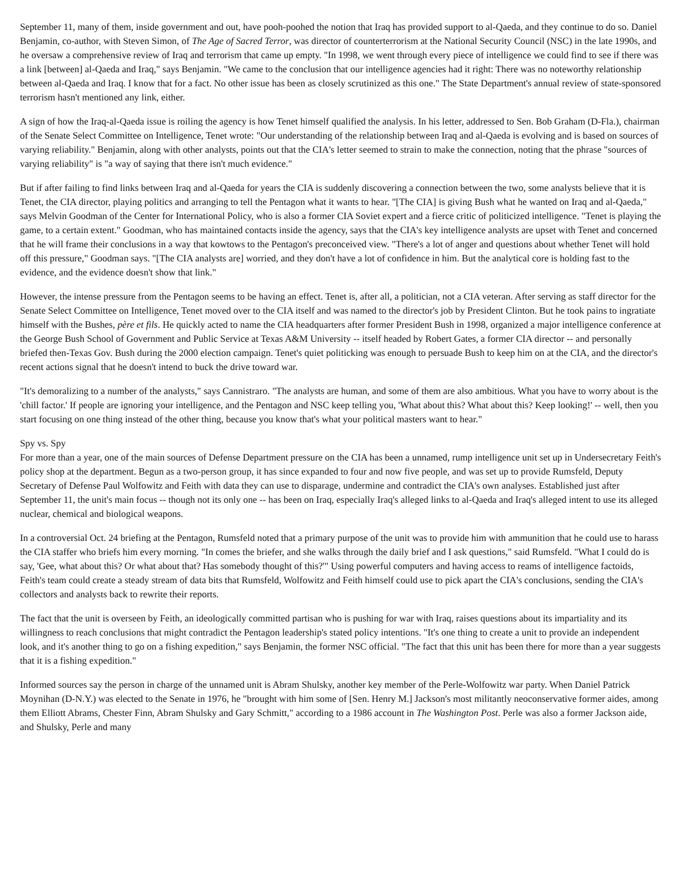September 11, many of them, inside government and out, have pooh-poohed the notion that Iraq has provided support to al-Qaeda, and they continue to do so. Daniel Benjamin, co-author, with Steven Simon, of The Age of Sacred Terror, was director of counterterrorism at the National Security Council (NSC) in the late 1990s, and he oversaw a comprehensive review of Iraq and terrorism that came up empty. "In 1998, we went through every piece of intelligence we could find to see if there was a link [between] al-Qaeda and Iraq," says Benjamin. "We came to the conclusion that our intelligence agencies had it right: There was no noteworthy relationship between al-Qaeda and Iraq. I know that for a fact. No other issue has been as closely scrutinized as this one." The State Department's annual review of state-sponsored terrorism hasn't mentioned any link, either.
A sign of how the Iraq-al-Qaeda issue is roiling the agency is how Tenet himself qualified the analysis. In his letter, addressed to Sen. Bob Graham (D-Fla.), chairman of the Senate Select Committee on Intelligence, Tenet wrote: "Our understanding of the relationship between Iraq and al-Qaeda is evolving and is based on sources of varying reliability." Benjamin, along with other analysts, points out that the CIA's letter seemed to strain to make the connection, noting that the phrase "sources of varying reliability" is "a way of saying that there isn't much evidence."
But if after failing to find links between Iraq and al-Qaeda for years the CIA is suddenly discovering a connection between the two, some analysts believe that it is Tenet, the CIA director, playing politics and arranging to tell the Pentagon what it wants to hear. "[The CIA] is giving Bush what he wanted on Iraq and al-Qaeda," says Melvin Goodman of the Center for International Policy, who is also a former CIA Soviet expert and a fierce critic of politicized intelligence. "Tenet is playing the game, to a certain extent." Goodman, who has maintained contacts inside the agency, says that the CIA's key intelligence analysts are upset with Tenet and concerned that he will frame their conclusions in a way that kowtows to the Pentagon's preconceived view. "There's a lot of anger and questions about whether Tenet will hold off this pressure," Goodman says. "[The CIA analysts are] worried, and they don't have a lot of confidence in him. But the analytical core is holding fast to the evidence, and the evidence doesn't show that link."
However, the intense pressure from the Pentagon seems to be having an effect. Tenet is, after all, a politician, not a CIA veteran. After serving as staff director for the Senate Select Committee on Intelligence, Tenet moved over to the CIA itself and was named to the director's job by President Clinton. But he took pains to ingratiate himself with the Bushes, père et fils. He quickly acted to name the CIA headquarters after former President Bush in 1998, organized a major intelligence conference at the George Bush School of Government and Public Service at Texas A&M University -- itself headed by Robert Gates, a former CIA director -- and personally briefed then-Texas Gov. Bush during the 2000 election campaign. Tenet's quiet politicking was enough to persuade Bush to keep him on at the CIA, and the director's recent actions signal that he doesn't intend to buck the drive toward war.
"It's demoralizing to a number of the analysts," says Cannistraro. "The analysts are human, and some of them are also ambitious. What you have to worry about is the 'chill factor.' If people are ignoring your intelligence, and the Pentagon and NSC keep telling you, 'What about this? What about this? Keep looking!' -- well, then you start focusing on one thing instead of the other thing, because you know that's what your political masters want to hear."
Spy vs. Spy
For more than a year, one of the main sources of Defense Department pressure on the CIA has been a unnamed, rump intelligence unit set up in Undersecretary Feith's policy shop at the department. Begun as a two-person group, it has since expanded to four and now five people, and was set up to provide Rumsfeld, Deputy Secretary of Defense Paul Wolfowitz and Feith with data they can use to disparage, undermine and contradict the CIA's own analyses. Established just after September 11, the unit's main focus -- though not its only one -- has been on Iraq, especially Iraq's alleged links to al-Qaeda and Iraq's alleged intent to use its alleged nuclear, chemical and biological weapons.
In a controversial Oct. 24 briefing at the Pentagon, Rumsfeld noted that a primary purpose of the unit was to provide him with ammunition that he could use to harass the CIA staffer who briefs him every morning. "In comes the briefer, and she walks through the daily brief and I ask questions," said Rumsfeld. "What I could do is say, 'Gee, what about this? Or what about that? Has somebody thought of this?'" Using powerful computers and having access to reams of intelligence factoids, Feith's team could create a steady stream of data bits that Rumsfeld, Wolfowitz and Feith himself could use to pick apart the CIA's conclusions, sending the CIA's collectors and analysts back to rewrite their reports.
The fact that the unit is overseen by Feith, an ideologically committed partisan who is pushing for war with Iraq, raises questions about its impartiality and its willingness to reach conclusions that might contradict the Pentagon leadership's stated policy intentions. "It's one thing to create a unit to provide an independent look, and it's another thing to go on a fishing expedition," says Benjamin, the former NSC official. "The fact that this unit has been there for more than a year suggests that it is a fishing expedition."
Informed sources say the person in charge of the unnamed unit is Abram Shulsky, another key member of the Perle-Wolfowitz war party. When Daniel Patrick Moynihan (D-N.Y.) was elected to the Senate in 1976, he "brought with him some of [Sen. Henry M.] Jackson's most militantly neoconservative former aides, among them Elliott Abrams, Chester Finn, Abram Shulsky and Gary Schmitt," according to a 1986 account in The Washington Post. Perle was also a former Jackson aide, and Shulsky, Perle and many